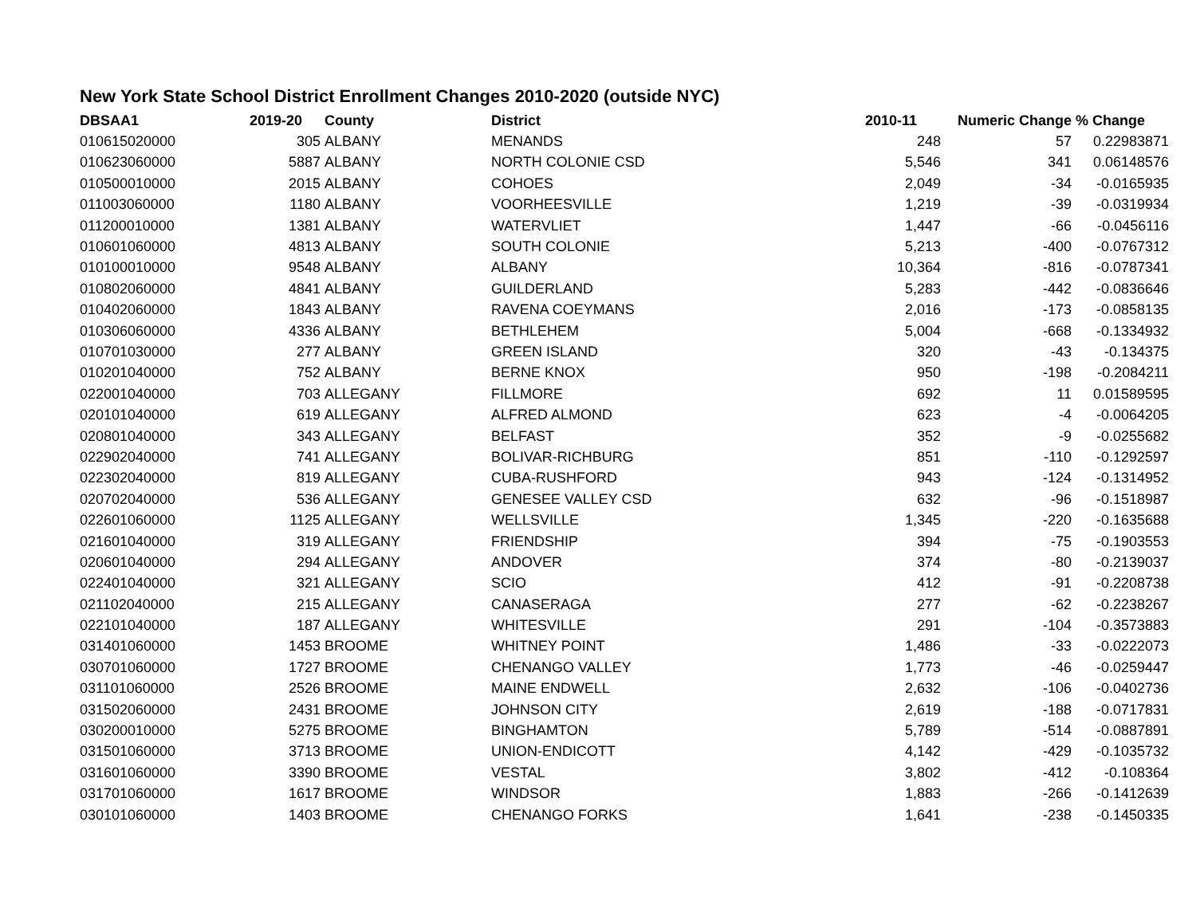New York State School District Enrollment Changes 2010-2020 (outside NYC)
| DBSAA1 | 2019-20 | County | District | 2010-11 | Numeric Change | % Change |
| --- | --- | --- | --- | --- | --- | --- |
| 010615020000 | 305 | ALBANY | MENANDS | 248 | 57 | 0.22983871 |
| 010623060000 | 5887 | ALBANY | NORTH COLONIE CSD | 5,546 | 341 | 0.06148576 |
| 010500010000 | 2015 | ALBANY | COHOES | 2,049 | -34 | -0.0165935 |
| 011003060000 | 1180 | ALBANY | VOORHEESVILLE | 1,219 | -39 | -0.0319934 |
| 011200010000 | 1381 | ALBANY | WATERVLIET | 1,447 | -66 | -0.0456116 |
| 010601060000 | 4813 | ALBANY | SOUTH COLONIE | 5,213 | -400 | -0.0767312 |
| 010100010000 | 9548 | ALBANY | ALBANY | 10,364 | -816 | -0.0787341 |
| 010802060000 | 4841 | ALBANY | GUILDERLAND | 5,283 | -442 | -0.0836646 |
| 010402060000 | 1843 | ALBANY | RAVENA COEYMANS | 2,016 | -173 | -0.0858135 |
| 010306060000 | 4336 | ALBANY | BETHLEHEM | 5,004 | -668 | -0.1334932 |
| 010701030000 | 277 | ALBANY | GREEN ISLAND | 320 | -43 | -0.134375 |
| 010201040000 | 752 | ALBANY | BERNE KNOX | 950 | -198 | -0.2084211 |
| 022001040000 | 703 | ALLEGANY | FILLMORE | 692 | 11 | 0.01589595 |
| 020101040000 | 619 | ALLEGANY | ALFRED ALMOND | 623 | -4 | -0.0064205 |
| 020801040000 | 343 | ALLEGANY | BELFAST | 352 | -9 | -0.0255682 |
| 022902040000 | 741 | ALLEGANY | BOLIVAR-RICHBURG | 851 | -110 | -0.1292597 |
| 022302040000 | 819 | ALLEGANY | CUBA-RUSHFORD | 943 | -124 | -0.1314952 |
| 020702040000 | 536 | ALLEGANY | GENESEE VALLEY CSD | 632 | -96 | -0.1518987 |
| 022601060000 | 1125 | ALLEGANY | WELLSVILLE | 1,345 | -220 | -0.1635688 |
| 021601040000 | 319 | ALLEGANY | FRIENDSHIP | 394 | -75 | -0.1903553 |
| 020601040000 | 294 | ALLEGANY | ANDOVER | 374 | -80 | -0.2139037 |
| 022401040000 | 321 | ALLEGANY | SCIO | 412 | -91 | -0.2208738 |
| 021102040000 | 215 | ALLEGANY | CANASERAGA | 277 | -62 | -0.2238267 |
| 022101040000 | 187 | ALLEGANY | WHITESVILLE | 291 | -104 | -0.3573883 |
| 031401060000 | 1453 | BROOME | WHITNEY POINT | 1,486 | -33 | -0.0222073 |
| 030701060000 | 1727 | BROOME | CHENANGO VALLEY | 1,773 | -46 | -0.0259447 |
| 031101060000 | 2526 | BROOME | MAINE ENDWELL | 2,632 | -106 | -0.0402736 |
| 031502060000 | 2431 | BROOME | JOHNSON CITY | 2,619 | -188 | -0.0717831 |
| 030200010000 | 5275 | BROOME | BINGHAMTON | 5,789 | -514 | -0.0887891 |
| 031501060000 | 3713 | BROOME | UNION-ENDICOTT | 4,142 | -429 | -0.1035732 |
| 031601060000 | 3390 | BROOME | VESTAL | 3,802 | -412 | -0.108364 |
| 031701060000 | 1617 | BROOME | WINDSOR | 1,883 | -266 | -0.1412639 |
| 030101060000 | 1403 | BROOME | CHENANGO FORKS | 1,641 | -238 | -0.1450335 |